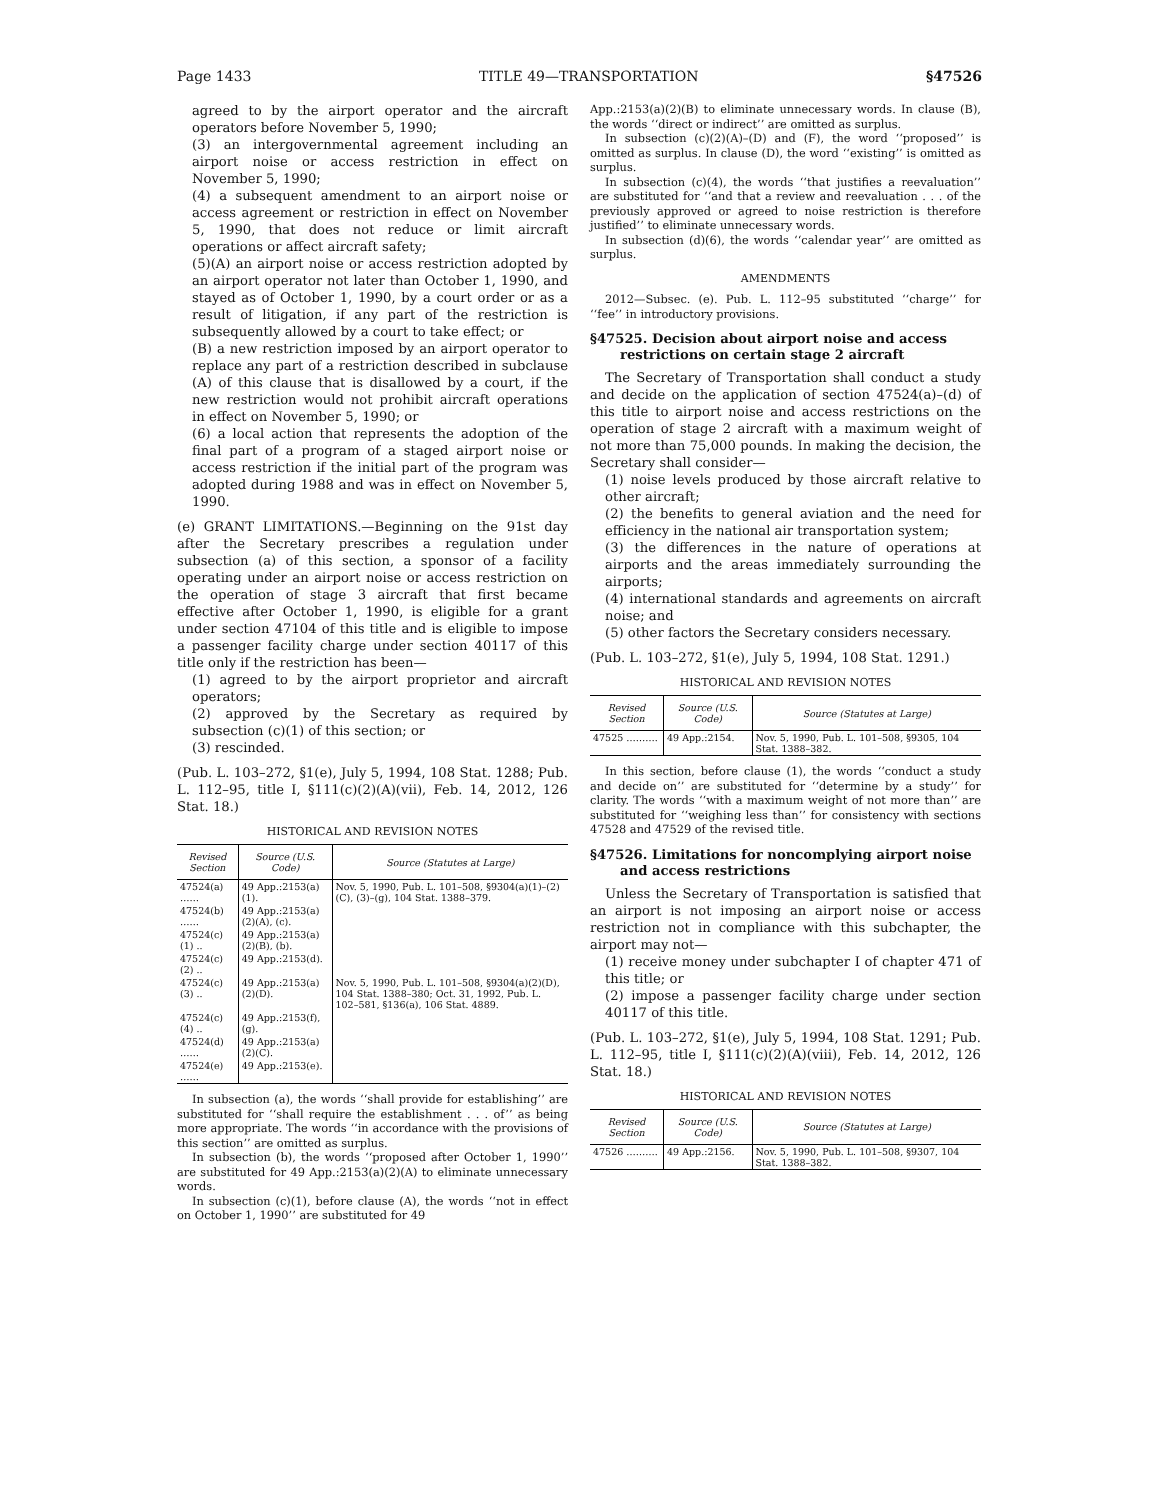Page 1433 TITLE 49—TRANSPORTATION §47526
agreed to by the airport operator and the aircraft operators before November 5, 1990;
(3) an intergovernmental agreement including an airport noise or access restriction in effect on November 5, 1990;
(4) a subsequent amendment to an airport noise or access agreement or restriction in effect on November 5, 1990, that does not reduce or limit aircraft operations or affect aircraft safety;
(5)(A) an airport noise or access restriction adopted by an airport operator not later than October 1, 1990, and stayed as of October 1, 1990, by a court order or as a result of litigation, if any part of the restriction is subsequently allowed by a court to take effect; or
(B) a new restriction imposed by an airport operator to replace any part of a restriction described in subclause (A) of this clause that is disallowed by a court, if the new restriction would not prohibit aircraft operations in effect on November 5, 1990; or
(6) a local action that represents the adoption of the final part of a program of a staged airport noise or access restriction if the initial part of the program was adopted during 1988 and was in effect on November 5, 1990.
(e) GRANT LIMITATIONS.—Beginning on the 91st day after the Secretary prescribes a regulation under subsection (a) of this section, a sponsor of a facility operating under an airport noise or access restriction on the operation of stage 3 aircraft that first became effective after October 1, 1990, is eligible for a grant under section 47104 of this title and is eligible to impose a passenger facility charge under section 40117 of this title only if the restriction has been—
(1) agreed to by the airport proprietor and aircraft operators;
(2) approved by the Secretary as required by subsection (c)(1) of this section; or
(3) rescinded.
(Pub. L. 103–272, §1(e), July 5, 1994, 108 Stat. 1288; Pub. L. 112–95, title I, §111(c)(2)(A)(vii), Feb. 14, 2012, 126 Stat. 18.)
HISTORICAL AND REVISION NOTES
| Revised Section | Source (U.S. Code) | Source (Statutes at Large) |
| --- | --- | --- |
| 47524(a) …… | 49 App.:2153(a)(1). | Nov. 5, 1990, Pub. L. 101–508, §9304(a)(1)–(2)(C), (3)–(g), 104 Stat. 1388–379. |
| 47524(b) …… | 49 App.:2153(a)(2)(A), (c). | |
| 47524(c)(1) .. | 49 App.:2153(a)(2)(B), (b). | |
| 47524(c)(2) .. | 49 App.:2153(d). | |
| 47524(c)(3) .. | 49 App.:2153(a)(2)(D). | Nov. 5, 1990, Pub. L. 101–508, §9304(a)(2)(D), 104 Stat. 1388–380; Oct. 31, 1992, Pub. L. 102–581, §136(a), 106 Stat. 4889. |
| 47524(c)(4) .. | 49 App.:2153(f), (g). | |
| 47524(d) …… | 49 App.:2153(a)(2)(C). | |
| 47524(e) …… | 49 App.:2153(e). | |
In subsection (a), the words ‘‘shall provide for establishing’’ are substituted for ‘‘shall require the establishment . . . of’’ as being more appropriate. The words ‘‘in accordance with the provisions of this section’’ are omitted as surplus.
In subsection (b), the words ‘‘proposed after October 1, 1990’’ are substituted for 49 App.:2153(a)(2)(A) to eliminate unnecessary words.
In subsection (c)(1), before clause (A), the words ‘‘not in effect on October 1, 1990’’ are substituted for 49
App.:2153(a)(2)(B) to eliminate unnecessary words. In clause (B), the words ‘‘direct or indirect’’ are omitted as surplus.
In subsection (c)(2)(A)–(D) and (F), the word ‘‘proposed’’ is omitted as surplus. In clause (D), the word ‘‘existing’’ is omitted as surplus.
In subsection (c)(4), the words ‘‘that justifies a reevaluation’’ are substituted for ‘‘and that a review and reevaluation . . . of the previously approved or agreed to noise restriction is therefore justified’’ to eliminate unnecessary words.
In subsection (d)(6), the words ‘‘calendar year’’ are omitted as surplus.
AMENDMENTS
2012—Subsec. (e). Pub. L. 112–95 substituted ‘‘charge’’ for ‘‘fee’’ in introductory provisions.
§47525. Decision about airport noise and access restrictions on certain stage 2 aircraft
The Secretary of Transportation shall conduct a study and decide on the application of section 47524(a)–(d) of this title to airport noise and access restrictions on the operation of stage 2 aircraft with a maximum weight of not more than 75,000 pounds. In making the decision, the Secretary shall consider—
(1) noise levels produced by those aircraft relative to other aircraft;
(2) the benefits to general aviation and the need for efficiency in the national air transportation system;
(3) the differences in the nature of operations at airports and the areas immediately surrounding the airports;
(4) international standards and agreements on aircraft noise; and
(5) other factors the Secretary considers necessary.
(Pub. L. 103–272, §1(e), July 5, 1994, 108 Stat. 1291.)
HISTORICAL AND REVISION NOTES
| Revised Section | Source (U.S. Code) | Source (Statutes at Large) |
| --- | --- | --- |
| 47525 ………. | 49 App.:2154. | Nov. 5, 1990, Pub. L. 101–508, §9305, 104 Stat. 1388–382. |
In this section, before clause (1), the words ‘‘conduct a study and decide on’’ are substituted for ‘‘determine by a study’’ for clarity. The words ‘‘with a maximum weight of not more than’’ are substituted for ‘‘weighing less than’’ for consistency with sections 47528 and 47529 of the revised title.
§47526. Limitations for noncomplying airport noise and access restrictions
Unless the Secretary of Transportation is satisfied that an airport is not imposing an airport noise or access restriction not in compliance with this subchapter, the airport may not—
(1) receive money under subchapter I of chapter 471 of this title; or
(2) impose a passenger facility charge under section 40117 of this title.
(Pub. L. 103–272, §1(e), July 5, 1994, 108 Stat. 1291; Pub. L. 112–95, title I, §111(c)(2)(A)(viii), Feb. 14, 2012, 126 Stat. 18.)
HISTORICAL AND REVISION NOTES
| Revised Section | Source (U.S. Code) | Source (Statutes at Large) |
| --- | --- | --- |
| 47526 ………. | 49 App.:2156. | Nov. 5, 1990, Pub. L. 101–508, §9307, 104 Stat. 1388–382. |